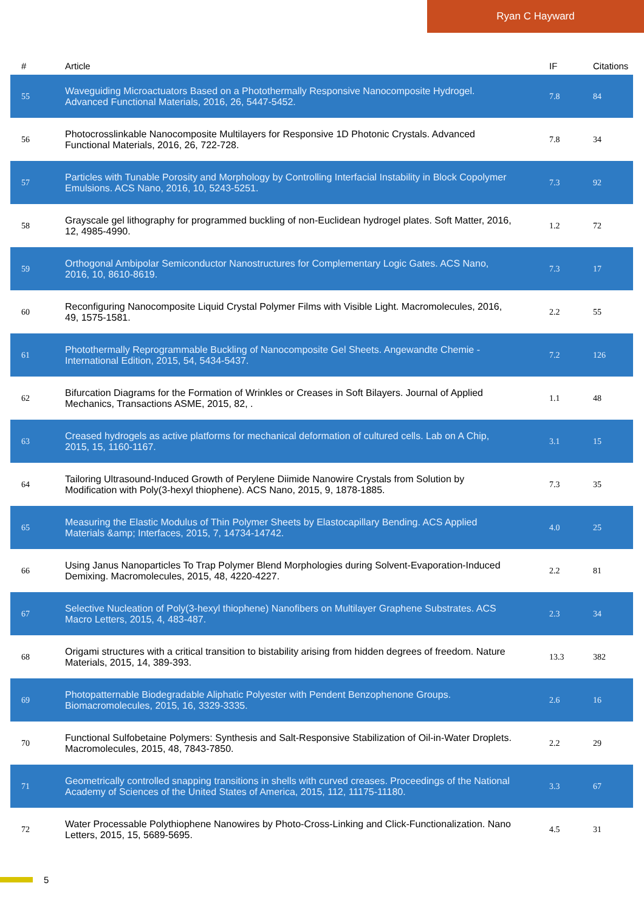Ryan C Hayward
| # | Article | IF | Citations |
| --- | --- | --- | --- |
| 55 | Waveguiding Microactuators Based on a Photothermally Responsive Nanocomposite Hydrogel. Advanced Functional Materials, 2016, 26, 5447-5452. | 7.8 | 84 |
| 56 | Photocrosslinkable Nanocomposite Multilayers for Responsive 1D Photonic Crystals. Advanced Functional Materials, 2016, 26, 722-728. | 7.8 | 34 |
| 57 | Particles with Tunable Porosity and Morphology by Controlling Interfacial Instability in Block Copolymer Emulsions. ACS Nano, 2016, 10, 5243-5251. | 7.3 | 92 |
| 58 | Grayscale gel lithography for programmed buckling of non-Euclidean hydrogel plates. Soft Matter, 2016, 12, 4985-4990. | 1.2 | 72 |
| 59 | Orthogonal Ambipolar Semiconductor Nanostructures for Complementary Logic Gates. ACS Nano, 2016, 10, 8610-8619. | 7.3 | 17 |
| 60 | Reconfiguring Nanocomposite Liquid Crystal Polymer Films with Visible Light. Macromolecules, 2016, 49, 1575-1581. | 2.2 | 55 |
| 61 | Photothermally Reprogrammable Buckling of Nanocomposite Gel Sheets. Angewandte Chemie - International Edition, 2015, 54, 5434-5437. | 7.2 | 126 |
| 62 | Bifurcation Diagrams for the Formation of Wrinkles or Creases in Soft Bilayers. Journal of Applied Mechanics, Transactions ASME, 2015, 82, . | 1.1 | 48 |
| 63 | Creased hydrogels as active platforms for mechanical deformation of cultured cells. Lab on A Chip, 2015, 15, 1160-1167. | 3.1 | 15 |
| 64 | Tailoring Ultrasound-Induced Growth of Perylene Diimide Nanowire Crystals from Solution by Modification with Poly(3-hexyl thiophene). ACS Nano, 2015, 9, 1878-1885. | 7.3 | 35 |
| 65 | Measuring the Elastic Modulus of Thin Polymer Sheets by Elastocapillary Bending. ACS Applied Materials &amp; Interfaces, 2015, 7, 14734-14742. | 4.0 | 25 |
| 66 | Using Janus Nanoparticles To Trap Polymer Blend Morphologies during Solvent-Evaporation-Induced Demixing. Macromolecules, 2015, 48, 4220-4227. | 2.2 | 81 |
| 67 | Selective Nucleation of Poly(3-hexyl thiophene) Nanofibers on Multilayer Graphene Substrates. ACS Macro Letters, 2015, 4, 483-487. | 2.3 | 34 |
| 68 | Origami structures with a critical transition to bistability arising from hidden degrees of freedom. Nature Materials, 2015, 14, 389-393. | 13.3 | 382 |
| 69 | Photopatternable Biodegradable Aliphatic Polyester with Pendent Benzophenone Groups. Biomacromolecules, 2015, 16, 3329-3335. | 2.6 | 16 |
| 70 | Functional Sulfobetaine Polymers: Synthesis and Salt-Responsive Stabilization of Oil-in-Water Droplets. Macromolecules, 2015, 48, 7843-7850. | 2.2 | 29 |
| 71 | Geometrically controlled snapping transitions in shells with curved creases. Proceedings of the National Academy of Sciences of the United States of America, 2015, 112, 11175-11180. | 3.3 | 67 |
| 72 | Water Processable Polythiophene Nanowires by Photo-Cross-Linking and Click-Functionalization. Nano Letters, 2015, 15, 5689-5695. | 4.5 | 31 |
5